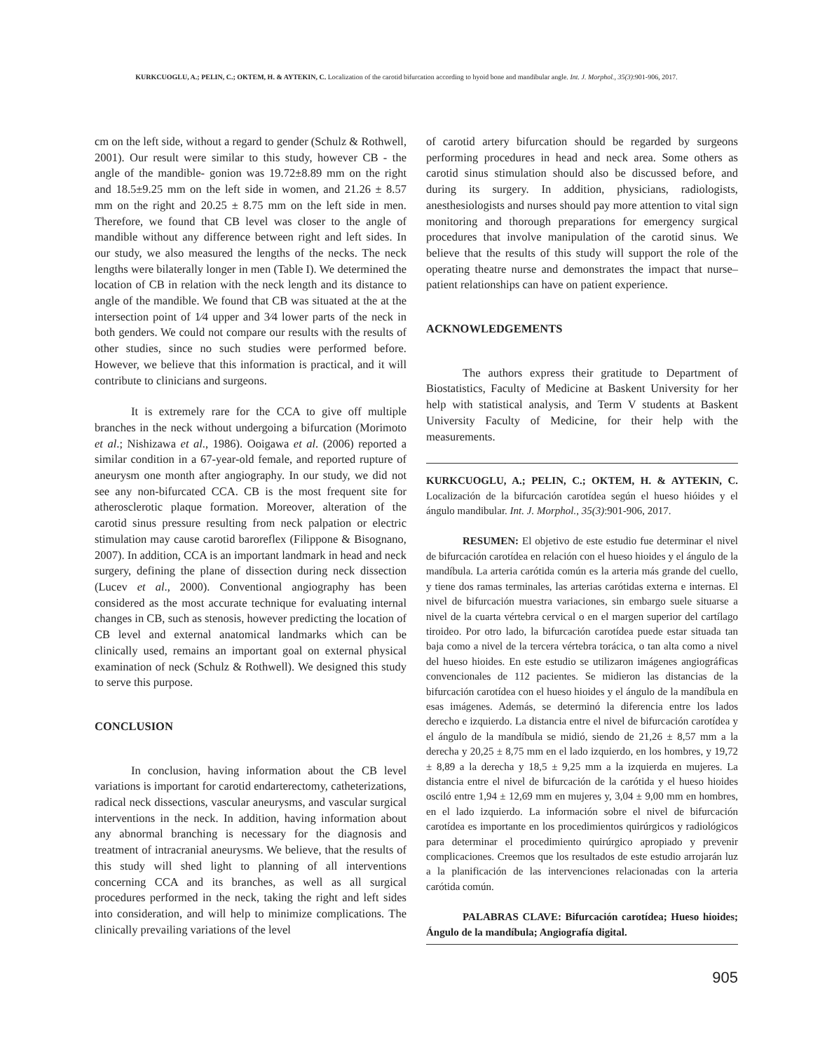KURKCUOGLU, A.; PELIN, C.; OKTEM, H. & AYTEKIN, C. Localization of the carotid bifurcation according to hyoid bone and mandibular angle. Int. J. Morphol., 35(3):901-906, 2017.
cm on the left side, without a regard to gender (Schulz & Rothwell, 2001). Our result were similar to this study, however CB - the angle of the mandible- gonion was 19.72±8.89 mm on the right and 18.5±9.25 mm on the left side in women, and 21.26 ± 8.57 mm on the right and 20.25 ± 8.75 mm on the left side in men. Therefore, we found that CB level was closer to the angle of mandible without any difference between right and left sides. In our study, we also measured the lengths of the necks. The neck lengths were bilaterally longer in men (Table I). We determined the location of CB in relation with the neck length and its distance to angle of the mandible. We found that CB was situated at the at the intersection point of 1⁄4 upper and 3⁄4 lower parts of the neck in both genders. We could not compare our results with the results of other studies, since no such studies were performed before. However, we believe that this information is practical, and it will contribute to clinicians and surgeons.
It is extremely rare for the CCA to give off multiple branches in the neck without undergoing a bifurcation (Morimoto et al.; Nishizawa et al., 1986). Ooigawa et al. (2006) reported a similar condition in a 67-year-old female, and reported rupture of aneurysm one month after angiography. In our study, we did not see any non-bifurcated CCA. CB is the most frequent site for atherosclerotic plaque formation. Moreover, alteration of the carotid sinus pressure resulting from neck palpation or electric stimulation may cause carotid baroreflex (Filippone & Bisognano, 2007). In addition, CCA is an important landmark in head and neck surgery, defining the plane of dissection during neck dissection (Lucev et al., 2000). Conventional angiography has been considered as the most accurate technique for evaluating internal changes in CB, such as stenosis, however predicting the location of CB level and external anatomical landmarks which can be clinically used, remains an important goal on external physical examination of neck (Schulz & Rothwell). We designed this study to serve this purpose.
CONCLUSION
In conclusion, having information about the CB level variations is important for carotid endarterectomy, catheterizations, radical neck dissections, vascular aneurysms, and vascular surgical interventions in the neck. In addition, having information about any abnormal branching is necessary for the diagnosis and treatment of intracranial aneurysms. We believe, that the results of this study will shed light to planning of all interventions concerning CCA and its branches, as well as all surgical procedures performed in the neck, taking the right and left sides into consideration, and will help to minimize complications. The clinically prevailing variations of the level
of carotid artery bifurcation should be regarded by surgeons performing procedures in head and neck area. Some others as carotid sinus stimulation should also be discussed before, and during its surgery. In addition, physicians, radiologists, anesthesiologists and nurses should pay more attention to vital sign monitoring and thorough preparations for emergency surgical procedures that involve manipulation of the carotid sinus. We believe that the results of this study will support the role of the operating theatre nurse and demonstrates the impact that nurse–patient relationships can have on patient experience.
ACKNOWLEDGEMENTS
The authors express their gratitude to Department of Biostatistics, Faculty of Medicine at Baskent University for her help with statistical analysis, and Term V students at Baskent University Faculty of Medicine, for their help with the measurements.
KURKCUOGLU, A.; PELIN, C.; OKTEM, H. & AYTEKIN, C. Localización de la bifurcación carotídea según el hueso hióides y el ángulo mandibular. Int. J. Morphol., 35(3):901-906, 2017.
RESUMEN: El objetivo de este estudio fue determinar el nivel de bifurcación carotídea en relación con el hueso hioides y el ángulo de la mandíbula. La arteria carótida común es la arteria más grande del cuello, y tiene dos ramas terminales, las arterias carótidas externa e internas. El nivel de bifurcación muestra variaciones, sin embargo suele situarse a nivel de la cuarta vértebra cervical o en el margen superior del cartílago tiroideo. Por otro lado, la bifurcación carotídea puede estar situada tan baja como a nivel de la tercera vértebra torácica, o tan alta como a nivel del hueso hioides. En este estudio se utilizaron imágenes angiográficas convencionales de 112 pacientes. Se midieron las distancias de la bifurcación carotídea con el hueso hioides y el ángulo de la mandíbula en esas imágenes. Además, se determinó la diferencia entre los lados derecho e izquierdo. La distancia entre el nivel de bifurcación carotídea y el ángulo de la mandíbula se midió, siendo de 21,26 ± 8,57 mm a la derecha y 20,25 ± 8,75 mm en el lado izquierdo, en los hombres, y 19,72 ± 8,89 a la derecha y 18,5 ± 9,25 mm a la izquierda en mujeres. La distancia entre el nivel de bifurcación de la carótida y el hueso hioides osciló entre 1,94 ± 12,69 mm en mujeres y, 3,04 ± 9,00 mm en hombres, en el lado izquierdo. La información sobre el nivel de bifurcación carotídea es importante en los procedimientos quirúrgicos y radiológicos para determinar el procedimiento quirúrgico apropiado y prevenir complicaciones. Creemos que los resultados de este estudio arrojarán luz a la planificación de las intervenciones relacionadas con la arteria carótida común.
PALABRAS CLAVE: Bifurcación carotídea; Hueso hioides; Ángulo de la mandíbula; Angiografía digital.
905